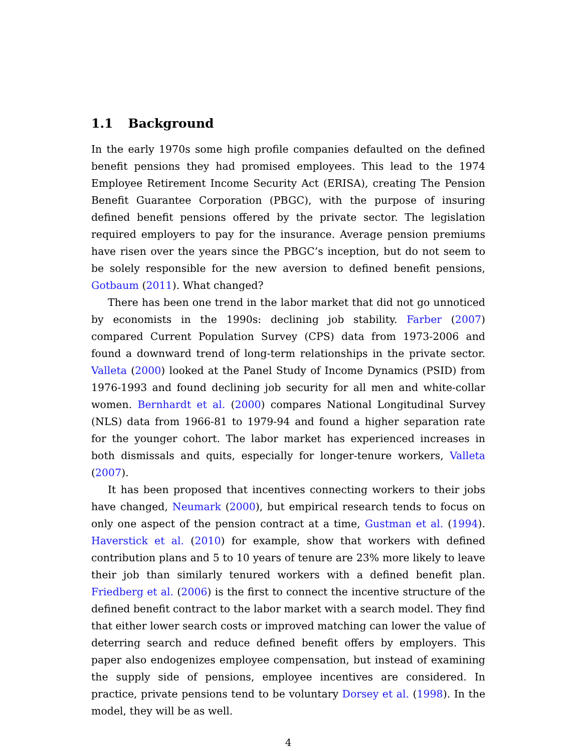1.1 Background
In the early 1970s some high profile companies defaulted on the defined benefit pensions they had promised employees. This lead to the 1974 Employee Retirement Income Security Act (ERISA), creating The Pension Benefit Guarantee Corporation (PBGC), with the purpose of insuring defined benefit pensions offered by the private sector. The legislation required employers to pay for the insurance. Average pension premiums have risen over the years since the PBGC’s inception, but do not seem to be solely responsible for the new aversion to defined benefit pensions, Gotbaum (2011). What changed?
There has been one trend in the labor market that did not go unnoticed by economists in the 1990s: declining job stability. Farber (2007) compared Current Population Survey (CPS) data from 1973-2006 and found a downward trend of long-term relationships in the private sector. Valleta (2000) looked at the Panel Study of Income Dynamics (PSID) from 1976-1993 and found declining job security for all men and white-collar women. Bernhardt et al. (2000) compares National Longitudinal Survey (NLS) data from 1966-81 to 1979-94 and found a higher separation rate for the younger cohort. The labor market has experienced increases in both dismissals and quits, especially for longer-tenure workers, Valleta (2007).
It has been proposed that incentives connecting workers to their jobs have changed, Neumark (2000), but empirical research tends to focus on only one aspect of the pension contract at a time, Gustman et al. (1994). Haverstick et al. (2010) for example, show that workers with defined contribution plans and 5 to 10 years of tenure are 23% more likely to leave their job than similarly tenured workers with a defined benefit plan. Friedberg et al. (2006) is the first to connect the incentive structure of the defined benefit contract to the labor market with a search model. They find that either lower search costs or improved matching can lower the value of deterring search and reduce defined benefit offers by employers. This paper also endogenizes employee compensation, but instead of examining the supply side of pensions, employee incentives are considered. In practice, private pensions tend to be voluntary Dorsey et al. (1998). In the model, they will be as well.
4